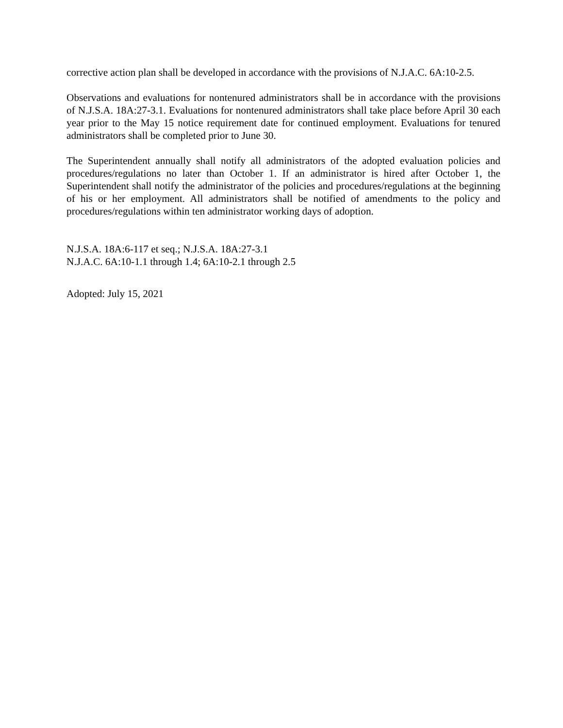corrective action plan shall be developed in accordance with the provisions of N.J.A.C. 6A:10-2.5.
Observations and evaluations for nontenured administrators shall be in accordance with the provisions of N.J.S.A. 18A:27-3.1. Evaluations for nontenured administrators shall take place before April 30 each year prior to the May 15 notice requirement date for continued employment. Evaluations for tenured administrators shall be completed prior to June 30.
The Superintendent annually shall notify all administrators of the adopted evaluation policies and procedures/regulations no later than October 1. If an administrator is hired after October 1, the Superintendent shall notify the administrator of the policies and procedures/regulations at the beginning of his or her employment. All administrators shall be notified of amendments to the policy and procedures/regulations within ten administrator working days of adoption.
N.J.S.A. 18A:6-117 et seq.; N.J.S.A. 18A:27-3.1
N.J.A.C. 6A:10-1.1 through 1.4; 6A:10-2.1 through 2.5
Adopted: July 15, 2021